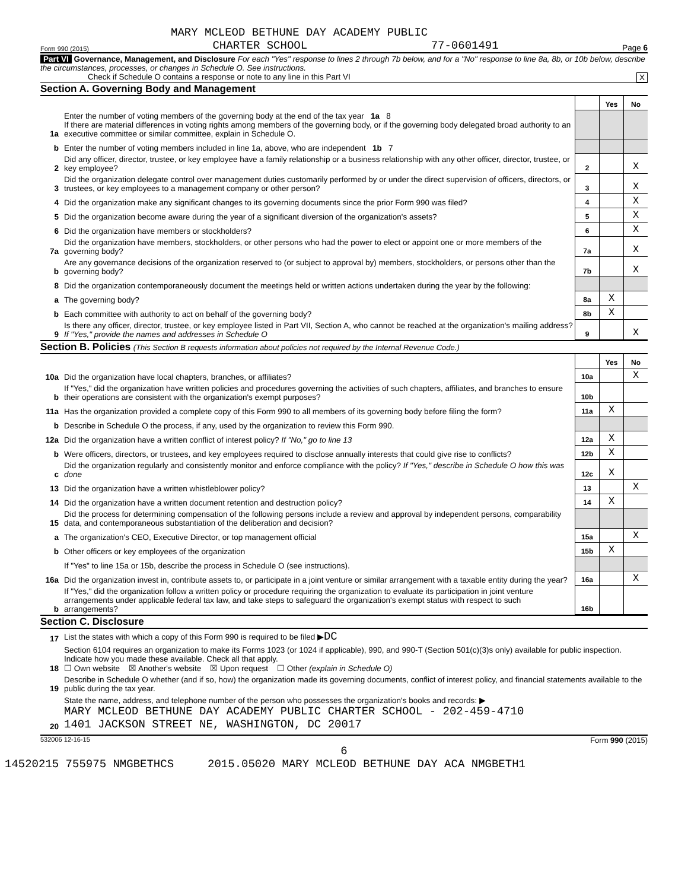MARY MCLEOD BETHUNE DAY ACADEMY PUBLIC
Form 990 (2015) CHARTER SCHOOL 77-0601491 Page 6
Part VI Governance, Management, and Disclosure For each "Yes" response to lines 2 through 7b below, and for a "No" response to line 8a, 8b, or 10b below, describe the circumstances, processes, or changes in Schedule O. See instructions.
Check if Schedule O contains a response or note to any line in this Part VI X
Section A. Governing Body and Management
| | | | Yes | No |
| 1a | Enter the number of voting members of the governing body at the end of the tax year 1a 8 If there are material differences in voting rights among members of the governing body, or if the governing body delegated broad authority to an executive committee or similar committee, explain in Schedule O. | | | |
| b | Enter the number of voting members included in line 1a, above, who are independent 1b 7 | | | |
| 2 | Did any officer, director, trustee, or key employee have a family relationship or a business relationship with any other officer, director, trustee, or key employee? | 2 | | X |
| 3 | Did the organization delegate control over management duties customarily performed by or under the direct supervision of officers, directors, or trustees, or key employees to a management company or other person? | 3 | | X |
| 4 | Did the organization make any significant changes to its governing documents since the prior Form 990 was filed? | 4 | | X |
| 5 | Did the organization become aware during the year of a significant diversion of the organization's assets? | 5 | | X |
| 6 | Did the organization have members or stockholders? | 6 | | X |
| 7a | Did the organization have members, stockholders, or other persons who had the power to elect or appoint one or more members of the governing body? | 7a | | X |
| b | Are any governance decisions of the organization reserved to (or subject to approval by) members, stockholders, or persons other than the governing body? | 7b | | X |
| 8 | Did the organization contemporaneously document the meetings held or written actions undertaken during the year by the following: | | | |
| a | The governing body? | 8a | X | |
| b | Each committee with authority to act on behalf of the governing body? | 8b | X | |
| 9 | Is there any officer, director, trustee, or key employee listed in Part VII, Section A, who cannot be reached at the organization's mailing address? If "Yes," provide the names and addresses in Schedule O | 9 | | X |
Section B. Policies (This Section B requests information about policies not required by the Internal Revenue Code.)
| | | | Yes | No |
| 10a | Did the organization have local chapters, branches, or affiliates? | 10a | | X |
| b | If "Yes," did the organization have written policies and procedures governing the activities of such chapters, affiliates, and branches to ensure their operations are consistent with the organization's exempt purposes? | 10b | | |
| 11a | Has the organization provided a complete copy of this Form 990 to all members of its governing body before filing the form? | 11a | X | |
| b | Describe in Schedule O the process, if any, used by the organization to review this Form 990. | | | |
| 12a | Did the organization have a written conflict of interest policy? If "No," go to line 13 | 12a | X | |
| b | Were officers, directors, or trustees, and key employees required to disclose annually interests that could give rise to conflicts? | 12b | X | |
| c | Did the organization regularly and consistently monitor and enforce compliance with the policy? If "Yes," describe in Schedule O how this was done | 12c | X | |
| 13 | Did the organization have a written whistleblower policy? | 13 | | X |
| 14 | Did the organization have a written document retention and destruction policy? | 14 | X | |
| 15 | Did the process for determining compensation of the following persons include a review and approval by independent persons, comparability data, and contemporaneous substantiation of the deliberation and decision? | | | |
| a | The organization's CEO, Executive Director, or top management official | 15a | | X |
| b | Other officers or key employees of the organization | 15b | X | |
| | If "Yes" to line 15a or 15b, describe the process in Schedule O (see instructions). | | | |
| 16a | Did the organization invest in, contribute assets to, or participate in a joint venture or similar arrangement with a taxable entity during the year? | 16a | | X |
| b | If "Yes," did the organization follow a written policy or procedure requiring the organization to evaluate its participation in joint venture arrangements under applicable federal tax law, and take steps to safeguard the organization's exempt status with respect to such arrangements? | 16b | | |
Section C. Disclosure
| 17 | List the states with which a copy of this Form 990 is required to be filed ▶ DC |
| 18 | Section 6104 requires an organization to make its Forms 1023 (or 1024 if applicable), 990, and 990-T (Section 501(c)(3)s only) available for public inspection. Indicate how you made these available. Check all that apply. ☐ Own website ☒ Another's website ☒ Upon request ☐ Other (explain in Schedule O) |
| 19 | Describe in Schedule O whether (and if so, how) the organization made its governing documents, conflict of interest policy, and financial statements available to the public during the tax year. |
| 20 | State the name, address, and telephone number of the person who possesses the organization's books and records: ▶ MARY MCLEOD BETHUNE DAY ACADEMY PUBLIC CHARTER SCHOOL - 202-459-4710 1401 JACKSON STREET NE, WASHINGTON, DC 20017 |
532006 12-16-15 Form 990 (2015)
6
14520215 755975 NMGBETHCS 2015.05020 MARY MCLEOD BETHUNE DAY ACA NMGBETH1